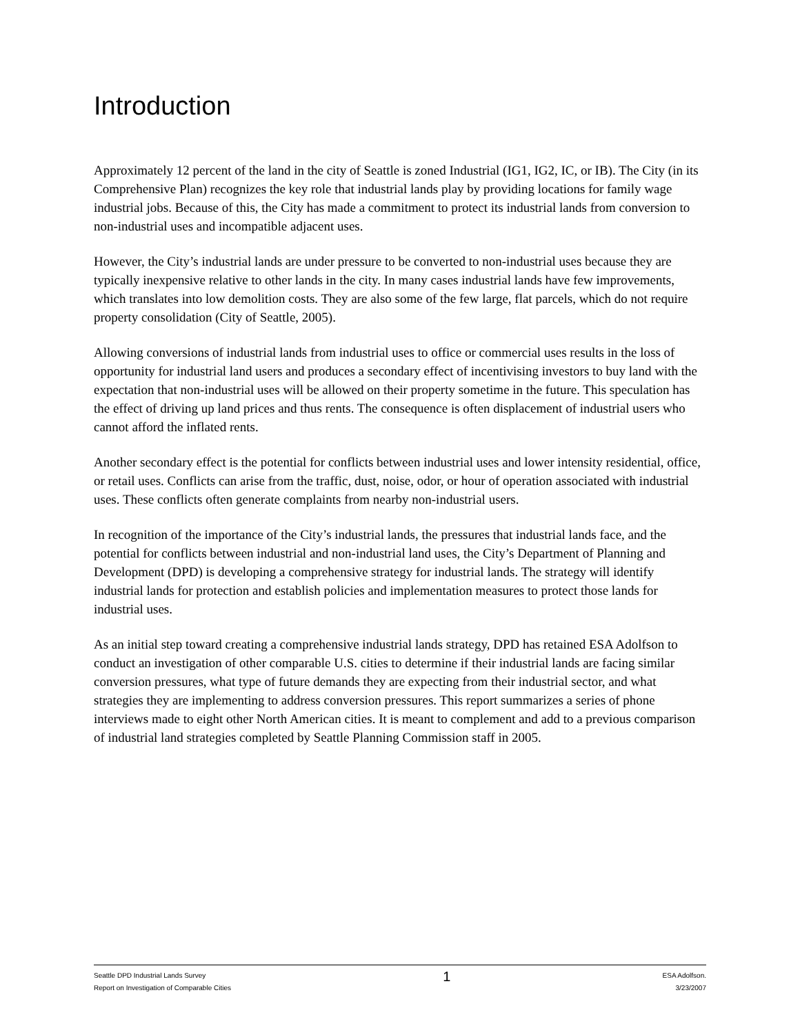Introduction
Approximately 12 percent of the land in the city of Seattle is zoned Industrial (IG1, IG2, IC, or IB). The City (in its Comprehensive Plan) recognizes the key role that industrial lands play by providing locations for family wage industrial jobs. Because of this, the City has made a commitment to protect its industrial lands from conversion to non-industrial uses and incompatible adjacent uses.
However, the City’s industrial lands are under pressure to be converted to non-industrial uses because they are typically inexpensive relative to other lands in the city. In many cases industrial lands have few improvements, which translates into low demolition costs. They are also some of the few large, flat parcels, which do not require property consolidation (City of Seattle, 2005).
Allowing conversions of industrial lands from industrial uses to office or commercial uses results in the loss of opportunity for industrial land users and produces a secondary effect of incentivising investors to buy land with the expectation that non-industrial uses will be allowed on their property sometime in the future. This speculation has the effect of driving up land prices and thus rents. The consequence is often displacement of industrial users who cannot afford the inflated rents.
Another secondary effect is the potential for conflicts between industrial uses and lower intensity residential, office, or retail uses. Conflicts can arise from the traffic, dust, noise, odor, or hour of operation associated with industrial uses. These conflicts often generate complaints from nearby non-industrial users.
In recognition of the importance of the City’s industrial lands, the pressures that industrial lands face, and the potential for conflicts between industrial and non-industrial land uses, the City’s Department of Planning and Development (DPD) is developing a comprehensive strategy for industrial lands. The strategy will identify industrial lands for protection and establish policies and implementation measures to protect those lands for industrial uses.
As an initial step toward creating a comprehensive industrial lands strategy, DPD has retained ESA Adolfson to conduct an investigation of other comparable U.S. cities to determine if their industrial lands are facing similar conversion pressures, what type of future demands they are expecting from their industrial sector, and what strategies they are implementing to address conversion pressures. This report summarizes a series of phone interviews made to eight other North American cities. It is meant to complement and add to a previous comparison of industrial land strategies completed by Seattle Planning Commission staff in 2005.
Seattle DPD Industrial Lands Survey
Report on Investigation of Comparable Cities
1
ESA Adolfson.
3/23/2007